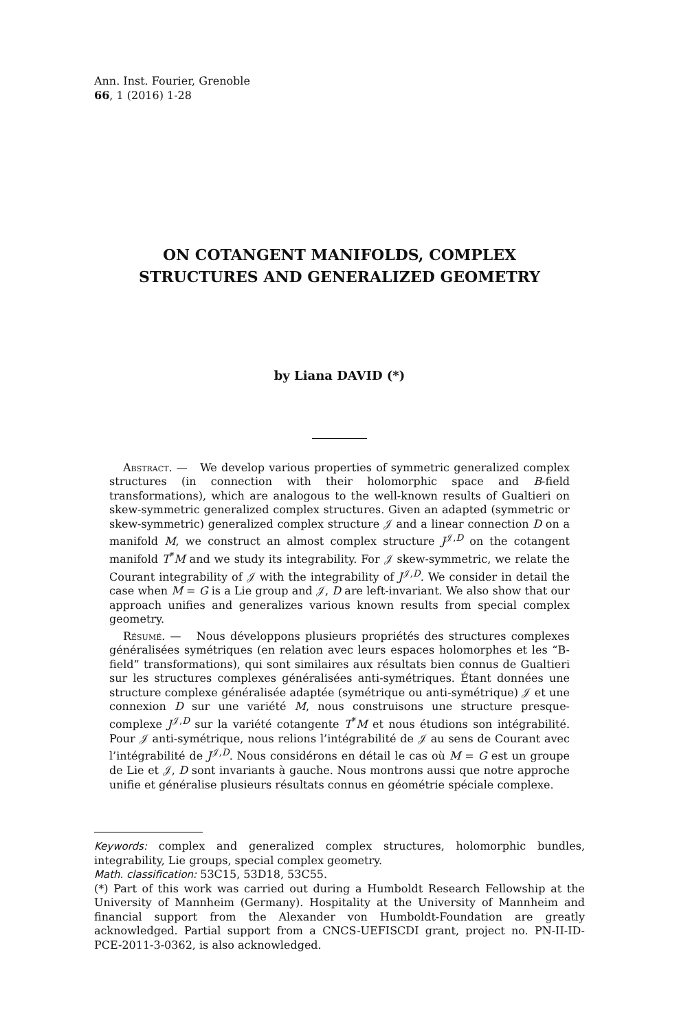Ann. Inst. Fourier, Grenoble
66, 1 (2016) 1-28
ON COTANGENT MANIFOLDS, COMPLEX
STRUCTURES AND GENERALIZED GEOMETRY
by Liana DAVID (*)
Abstract. — We develop various properties of symmetric generalized complex structures (in connection with their holomorphic space and B-field transformations), which are analogous to the well-known results of Gualtieri on skew-symmetric generalized complex structures. Given an adapted (symmetric or skew-symmetric) generalized complex structure 𝒥 and a linear connection D on a manifold M, we construct an almost complex structure J<sup>𝒥,D</sup> on the cotangent manifold T<sup>*</sup>M and we study its integrability. For 𝒥 skew-symmetric, we relate the Courant integrability of 𝒥 with the integrability of J<sup>𝒥,D</sup>. We consider in detail the case when M = G is a Lie group and 𝒥, D are left-invariant. We also show that our approach unifies and generalizes various known results from special complex geometry.
Résumé. — Nous développons plusieurs propriétés des structures complexes généralisées symétriques (en relation avec leurs espaces holomorphes et les “B-field” transformations), qui sont similaires aux résultats bien connus de Gualtieri sur les structures complexes généralisées anti-symétriques. Étant données une structure complexe généralisée adaptée (symétrique ou anti-symétrique) 𝒥 et une connexion D sur une variété M, nous construisons une structure presque-complexe J<sup>𝒥,D</sup> sur la variété cotangente T<sup>*</sup>M et nous étudions son intégrabilité. Pour 𝒥 anti-symétrique, nous relions l’intégrabilité de 𝒥 au sens de Courant avec l’intégrabilité de J<sup>𝒥,D</sup>. Nous considérons en détail le cas où M = G est un groupe de Lie et 𝒥, D sont invariants à gauche. Nous montrons aussi que notre approche unifie et généralise plusieurs résultats connus en géométrie spéciale complexe.
Keywords: complex and generalized complex structures, holomorphic bundles, integrability, Lie groups, special complex geometry.
Math. classification: 53C15, 53D18, 53C55.
(*) Part of this work was carried out during a Humboldt Research Fellowship at the University of Mannheim (Germany). Hospitality at the University of Mannheim and financial support from the Alexander von Humboldt-Foundation are greatly acknowledged. Partial support from a CNCS-UEFISCDI grant, project no. PN-II-ID-PCE-2011-3-0362, is also acknowledged.